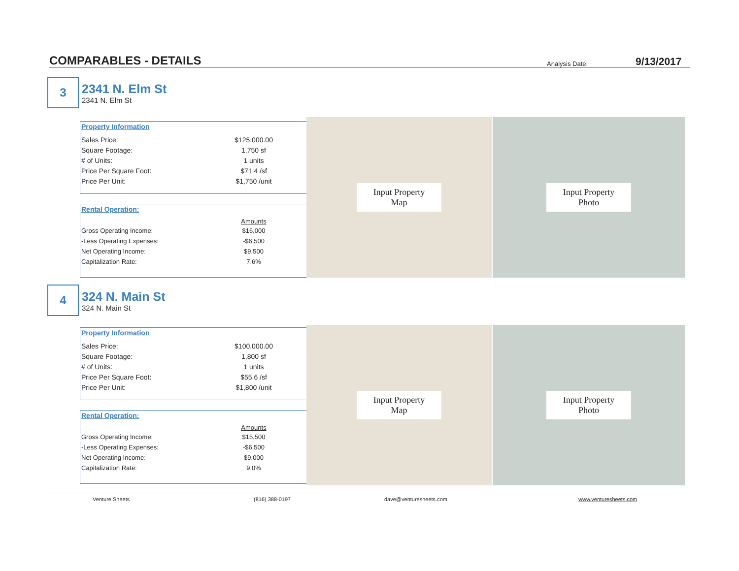COMPARABLES - DETAILS
Analysis Date: 9/13/2017
3
2341 N. Elm St
2341 N. Elm St
Property Information
| Sales Price: | $125,000.00 |
| Square Footage: | 1,750 sf |
| # of Units: | 1 units |
| Price Per Square Foot: | $71.4 /sf |
| Price Per Unit: | $1,750 /unit |
Rental Operation:
| | Amounts |
| --- | --- |
| Gross Operating Income: | $16,000 |
| -Less Operating Expenses: | -$6,500 |
| Net Operating Income: | $9,500 |
| Capitalization Rate: | 7.6% |
Input Property
Map
Input Property
Photo
4
324 N. Main St
324 N. Main St
Property Information
| Sales Price: | $100,000.00 |
| Square Footage: | 1,800 sf |
| # of Units: | 1 units |
| Price Per Square Foot: | $55.6 /sf |
| Price Per Unit: | $1,800 /unit |
Rental Operation:
| | Amounts |
| --- | --- |
| Gross Operating Income: | $15,500 |
| -Less Operating Expenses: | -$6,500 |
| Net Operating Income: | $9,000 |
| Capitalization Rate: | 9.0% |
Input Property
Map
Input Property
Photo
Venture Sheets (816) 388-0197 dave@venturesheets.com www.venturesheets.com